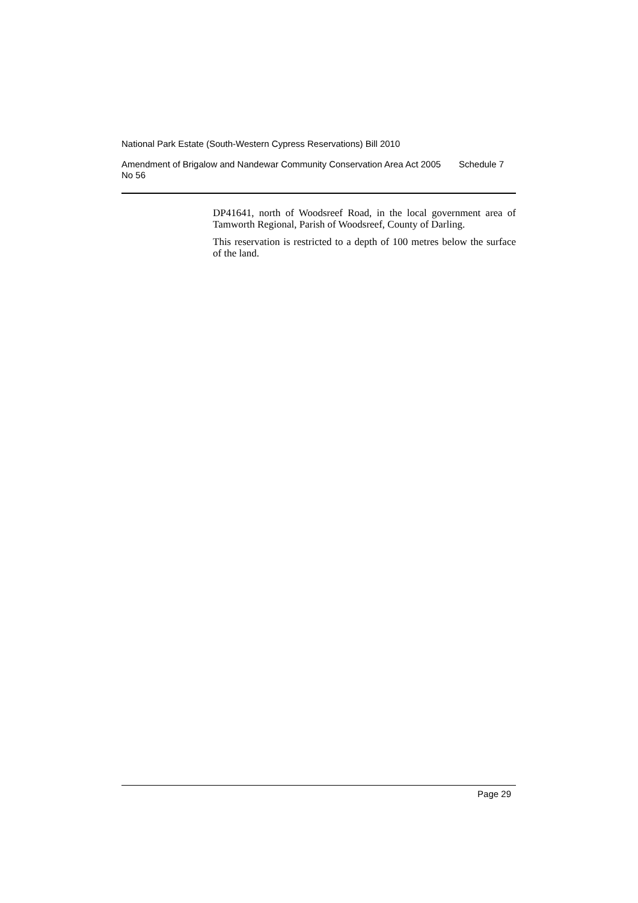National Park Estate (South-Western Cypress Reservations) Bill 2010
Amendment of Brigalow and Nandewar Community Conservation Area Act 2005 No 56
Schedule 7
DP41641, north of Woodsreef Road, in the local government area of Tamworth Regional, Parish of Woodsreef, County of Darling.
This reservation is restricted to a depth of 100 metres below the surface of the land.
Page 29